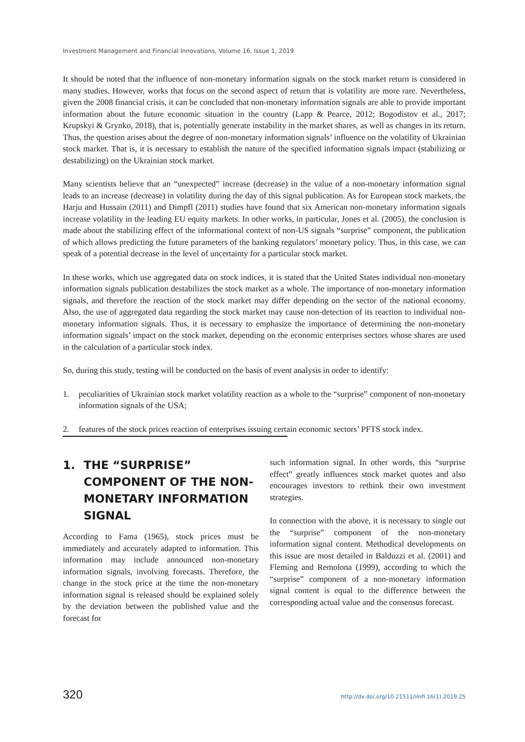Investment Management and Financial Innovations, Volume 16, Issue 1, 2019
It should be noted that the influence of non-monetary information signals on the stock market return is considered in many studies. However, works that focus on the second aspect of return that is volatility are more rare. Nevertheless, given the 2008 financial crisis, it can be concluded that non-monetary information signals are able to provide important information about the future economic situation in the country (Lapp & Pearce, 2012; Bogodistov et al., 2017; Krupskyi & Grynko, 2018), that is, potentially generate instability in the market shares, as well as changes in its return. Thus, the question arises about the degree of non-monetary information signals’ influence on the volatility of Ukrainian stock market. That is, it is necessary to establish the nature of the specified information signals impact (stabilizing or destabilizing) on the Ukrainian stock market.
Many scientists believe that an “unexpected” increase (decrease) in the value of a non-monetary information signal leads to an increase (decrease) in volatility during the day of this signal publication. As for European stock markets, the Harju and Hussain (2011) and Dimpfl (2011) studies have found that six American non-monetary information signals increase volatility in the leading EU equity markets. In other works, in particular, Jones et al. (2005), the conclusion is made about the stabilizing effect of the informational context of non-US signals “surprise” component, the publication of which allows predicting the future parameters of the banking regulators’ monetary policy. Thus, in this case, we can speak of a potential decrease in the level of uncertainty for a particular stock market.
In these works, which use aggregated data on stock indices, it is stated that the United States individual non-monetary information signals publication destabilizes the stock market as a whole. The importance of non-monetary information signals, and therefore the reaction of the stock market may differ depending on the sector of the national economy. Also, the use of aggregated data regarding the stock market may cause non-detection of its reaction to individual non-monetary information signals. Thus, it is necessary to emphasize the importance of determining the non-monetary information signals’ impact on the stock market, depending on the economic enterprises sectors whose shares are used in the calculation of a particular stock index.
So, during this study, testing will be conducted on the basis of event analysis in order to identify:
1. peculiarities of Ukrainian stock market volatility reaction as a whole to the “surprise” component of non-monetary information signals of the USA;
2. features of the stock prices reaction of enterprises issuing certain economic sectors’ PFTS stock index.
1. THE “SURPRISE” COMPONENT OF THE NON-MONETARY INFORMATION SIGNAL
According to Fama (1965), stock prices must be immediately and accurately adapted to information. This information may include announced non-monetary information signals, involving forecasts. Therefore, the change in the stock price at the time the non-monetary information signal is released should be explained solely by the deviation between the published value and the forecast for
such information signal. In other words, this “surprise effect” greatly influences stock market quotes and also encourages investors to rethink their own investment strategies.
In connection with the above, it is necessary to single out the “surprise” component of the non-monetary information signal content. Methodical developments on this issue are most detailed in Balduzzi et al. (2001) and Fleming and Remolona (1999), according to which the “surprise” component of a non-monetary information signal content is equal to the difference between the corresponding actual value and the consensus forecast.
320 http://dx.doi.org/10.21511/imfi.16(1).2019.25